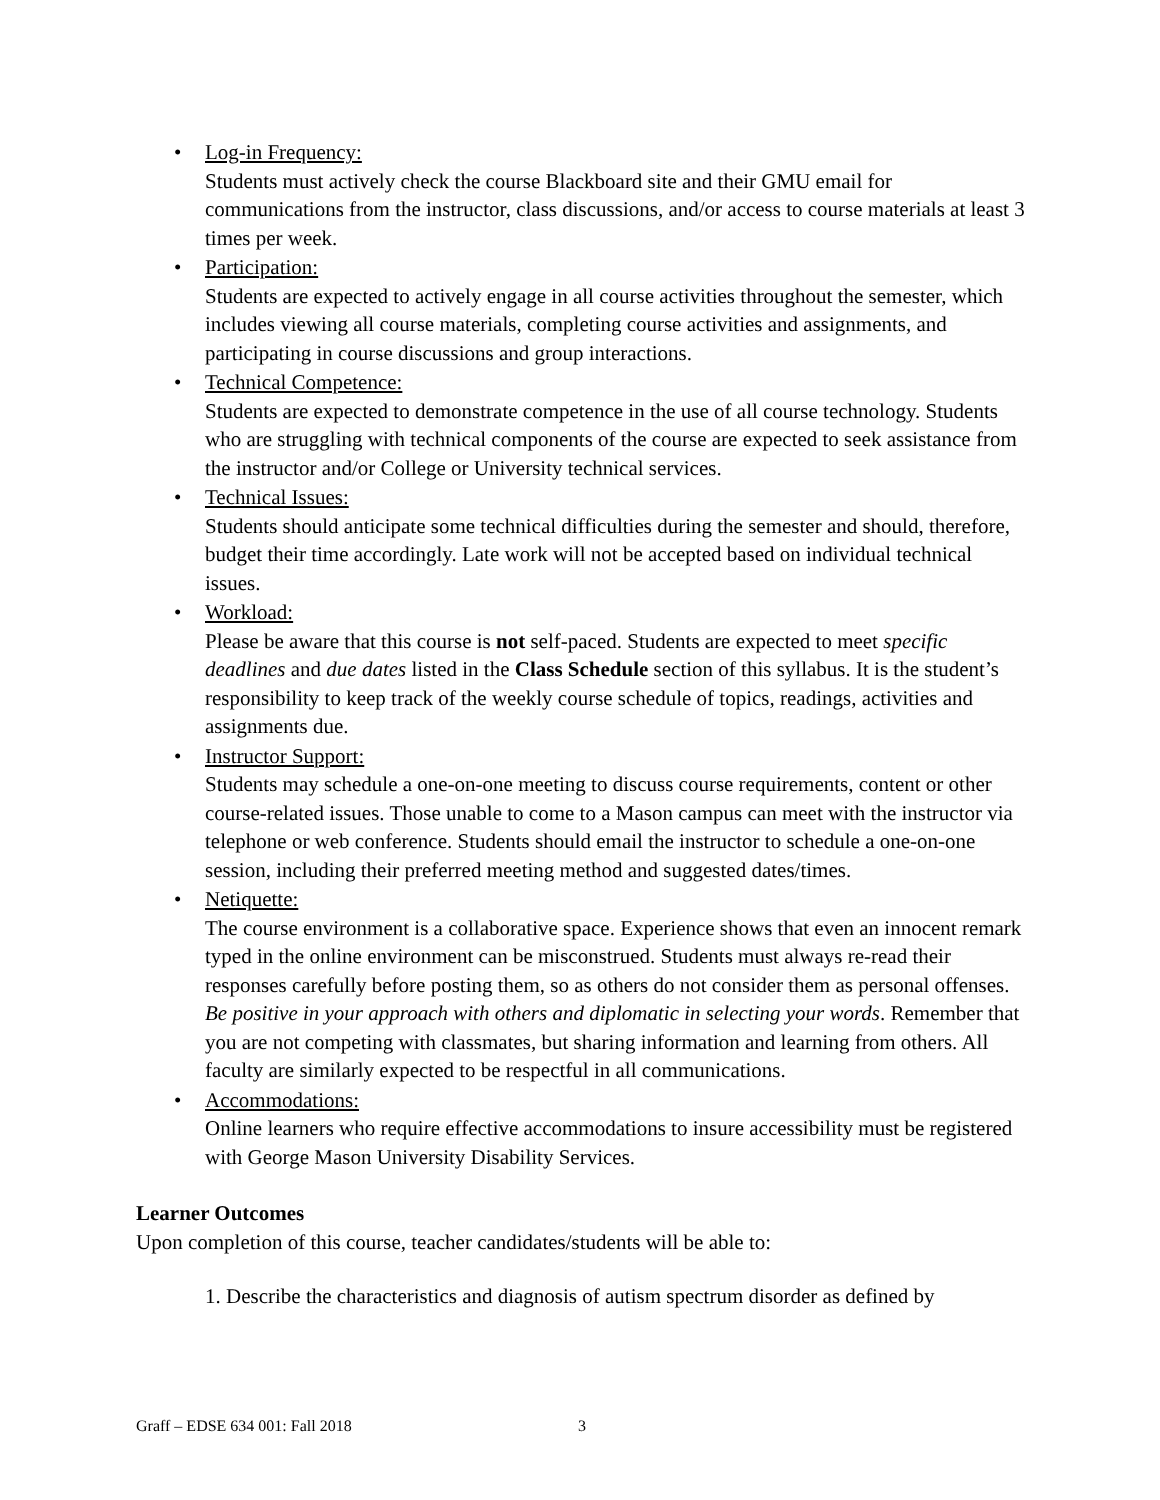• Log-in Frequency:
Students must actively check the course Blackboard site and their GMU email for communications from the instructor, class discussions, and/or access to course materials at least 3 times per week.
• Participation:
Students are expected to actively engage in all course activities throughout the semester, which includes viewing all course materials, completing course activities and assignments, and participating in course discussions and group interactions.
• Technical Competence:
Students are expected to demonstrate competence in the use of all course technology. Students who are struggling with technical components of the course are expected to seek assistance from the instructor and/or College or University technical services.
• Technical Issues:
Students should anticipate some technical difficulties during the semester and should, therefore, budget their time accordingly. Late work will not be accepted based on individual technical issues.
• Workload:
Please be aware that this course is not self-paced. Students are expected to meet specific deadlines and due dates listed in the Class Schedule section of this syllabus. It is the student’s responsibility to keep track of the weekly course schedule of topics, readings, activities and assignments due.
• Instructor Support:
Students may schedule a one-on-one meeting to discuss course requirements, content or other course-related issues. Those unable to come to a Mason campus can meet with the instructor via telephone or web conference. Students should email the instructor to schedule a one-on-one session, including their preferred meeting method and suggested dates/times.
• Netiquette:
The course environment is a collaborative space. Experience shows that even an innocent remark typed in the online environment can be misconstrued. Students must always re-read their responses carefully before posting them, so as others do not consider them as personal offenses. Be positive in your approach with others and diplomatic in selecting your words. Remember that you are not competing with classmates, but sharing information and learning from others. All faculty are similarly expected to be respectful in all communications.
• Accommodations:
Online learners who require effective accommodations to insure accessibility must be registered with George Mason University Disability Services.
Learner Outcomes
Upon completion of this course, teacher candidates/students will be able to:
1. Describe the characteristics and diagnosis of autism spectrum disorder as defined by
Graff – EDSE 634 001: Fall 2018
3